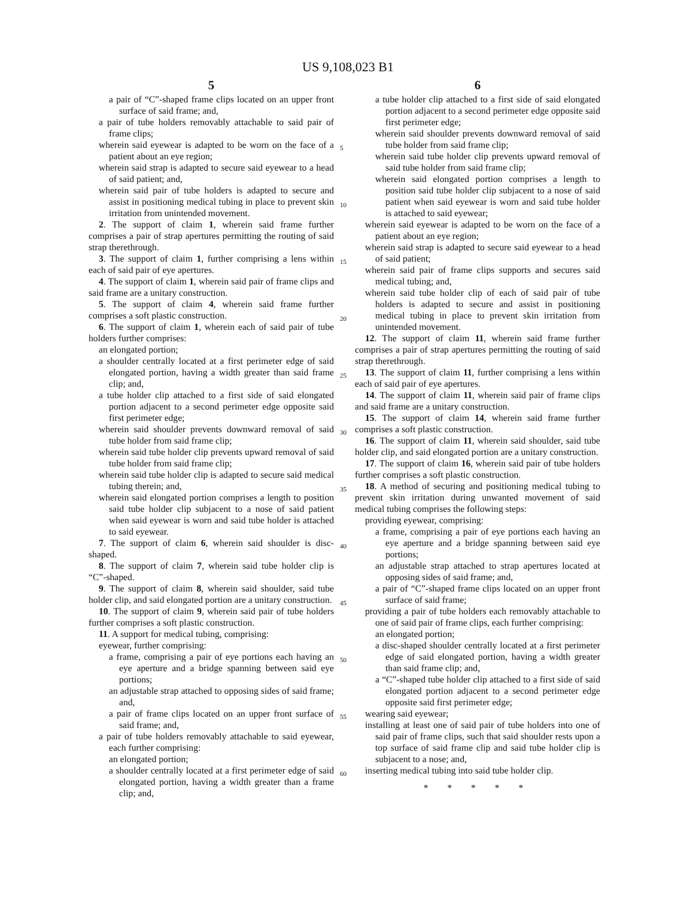US 9,108,023 B1
5
a pair of “C”-shaped frame clips located on an upper front surface of said frame; and,
a pair of tube holders removably attachable to said pair of frame clips;
wherein said eyewear is adapted to be worn on the face of a patient about an eye region;
wherein said strap is adapted to secure said eyewear to a head of said patient; and,
wherein said pair of tube holders is adapted to secure and assist in positioning medical tubing in place to prevent skin irritation from unintended movement.
2. The support of claim 1, wherein said frame further comprises a pair of strap apertures permitting the routing of said strap therethrough.
3. The support of claim 1, further comprising a lens within each of said pair of eye apertures.
4. The support of claim 1, wherein said pair of frame clips and said frame are a unitary construction.
5. The support of claim 4, wherein said frame further comprises a soft plastic construction.
6. The support of claim 1, wherein each of said pair of tube holders further comprises:
an elongated portion;
a shoulder centrally located at a first perimeter edge of said elongated portion, having a width greater than said frame clip; and,
a tube holder clip attached to a first side of said elongated portion adjacent to a second perimeter edge opposite said first perimeter edge;
wherein said shoulder prevents downward removal of said tube holder from said frame clip;
wherein said tube holder clip prevents upward removal of said tube holder from said frame clip;
wherein said tube holder clip is adapted to secure said medical tubing therein; and,
wherein said elongated portion comprises a length to position said tube holder clip subjacent to a nose of said patient when said eyewear is worn and said tube holder is attached to said eyewear.
7. The support of claim 6, wherein said shoulder is disc-shaped.
8. The support of claim 7, wherein said tube holder clip is “C”-shaped.
9. The support of claim 8, wherein said shoulder, said tube holder clip, and said elongated portion are a unitary construction.
10. The support of claim 9, wherein said pair of tube holders further comprises a soft plastic construction.
11. A support for medical tubing, comprising:
eyewear, further comprising:
a frame, comprising a pair of eye portions each having an eye aperture and a bridge spanning between said eye portions;
an adjustable strap attached to opposing sides of said frame; and,
a pair of frame clips located on an upper front surface of said frame; and,
a pair of tube holders removably attachable to said eyewear, each further comprising:
an elongated portion;
a shoulder centrally located at a first perimeter edge of said elongated portion, having a width greater than a frame clip; and,
6
a tube holder clip attached to a first side of said elongated portion adjacent to a second perimeter edge opposite said first perimeter edge;
wherein said shoulder prevents downward removal of said tube holder from said frame clip;
wherein said tube holder clip prevents upward removal of said tube holder from said frame clip;
wherein said elongated portion comprises a length to position said tube holder clip subjacent to a nose of said patient when said eyewear is worn and said tube holder is attached to said eyewear;
wherein said eyewear is adapted to be worn on the face of a patient about an eye region;
wherein said strap is adapted to secure said eyewear to a head of said patient;
wherein said pair of frame clips supports and secures said medical tubing; and,
wherein said tube holder clip of each of said pair of tube holders is adapted to secure and assist in positioning medical tubing in place to prevent skin irritation from unintended movement.
12. The support of claim 11, wherein said frame further comprises a pair of strap apertures permitting the routing of said strap therethrough.
13. The support of claim 11, further comprising a lens within each of said pair of eye apertures.
14. The support of claim 11, wherein said pair of frame clips and said frame are a unitary construction.
15. The support of claim 14, wherein said frame further comprises a soft plastic construction.
16. The support of claim 11, wherein said shoulder, said tube holder clip, and said elongated portion are a unitary construction.
17. The support of claim 16, wherein said pair of tube holders further comprises a soft plastic construction.
18. A method of securing and positioning medical tubing to prevent skin irritation during unwanted movement of said medical tubing comprises the following steps:
providing eyewear, comprising:
a frame, comprising a pair of eye portions each having an eye aperture and a bridge spanning between said eye portions;
an adjustable strap attached to strap apertures located at opposing sides of said frame; and,
a pair of “C”-shaped frame clips located on an upper front surface of said frame;
providing a pair of tube holders each removably attachable to one of said pair of frame clips, each further comprising:
an elongated portion;
a disc-shaped shoulder centrally located at a first perimeter edge of said elongated portion, having a width greater than said frame clip; and,
a “C”-shaped tube holder clip attached to a first side of said elongated portion adjacent to a second perimeter edge opposite said first perimeter edge;
wearing said eyewear;
installing at least one of said pair of tube holders into one of said pair of frame clips, such that said shoulder rests upon a top surface of said frame clip and said tube holder clip is subjacent to a nose; and,
inserting medical tubing into said tube holder clip.
* * * * *
5
10
15
20
25
30
35
40
45
50
55
60